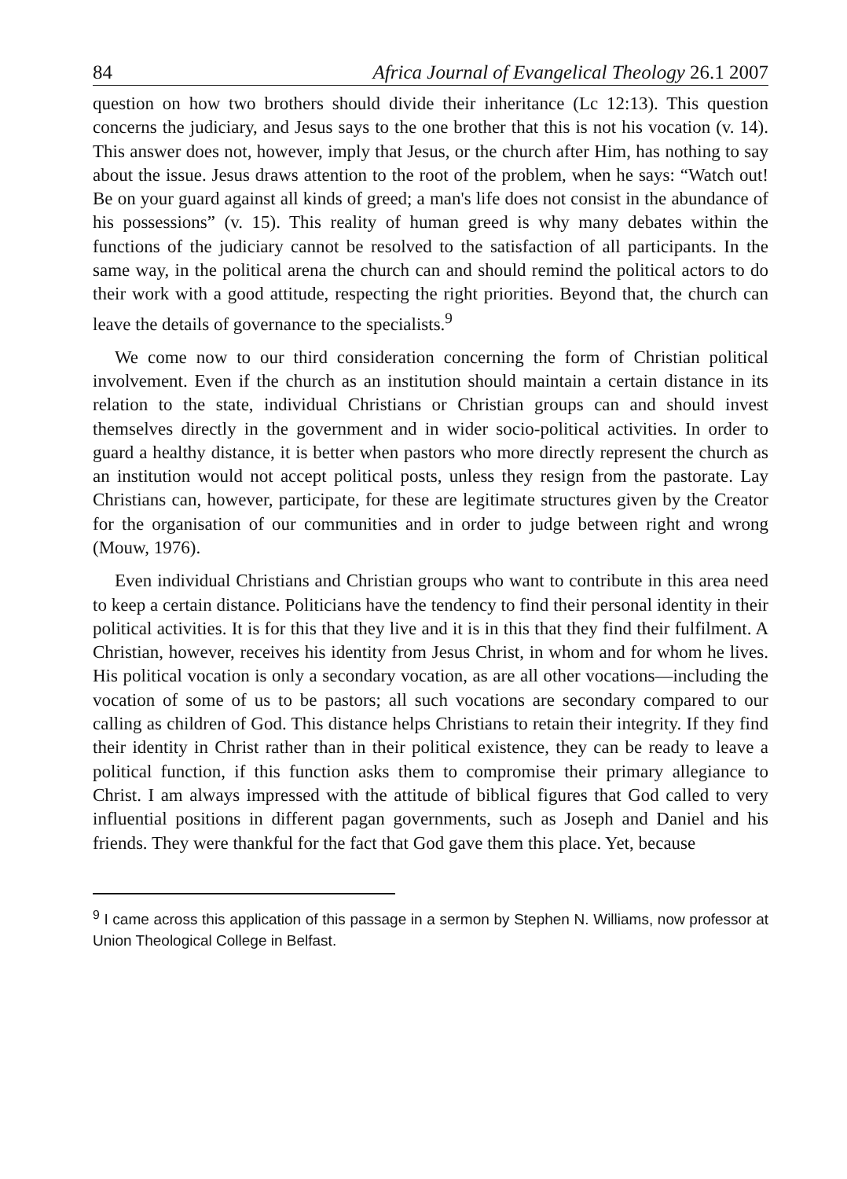84 Africa Journal of Evangelical Theology 26.1 2007
question on how two brothers should divide their inheritance (Lc 12:13). This question concerns the judiciary, and Jesus says to the one brother that this is not his vocation (v. 14). This answer does not, however, imply that Jesus, or the church after Him, has nothing to say about the issue. Jesus draws attention to the root of the problem, when he says: “Watch out! Be on your guard against all kinds of greed; a man's life does not consist in the abundance of his possessions” (v. 15). This reality of human greed is why many debates within the functions of the judiciary cannot be resolved to the satisfaction of all participants. In the same way, in the political arena the church can and should remind the political actors to do their work with a good attitude, respecting the right priorities. Beyond that, the church can leave the details of governance to the specialists.<sup>9</sup>
We come now to our third consideration concerning the form of Christian political involvement. Even if the church as an institution should maintain a certain distance in its relation to the state, individual Christians or Christian groups can and should invest themselves directly in the government and in wider socio-political activities. In order to guard a healthy distance, it is better when pastors who more directly represent the church as an institution would not accept political posts, unless they resign from the pastorate. Lay Christians can, however, participate, for these are legitimate structures given by the Creator for the organisation of our communities and in order to judge between right and wrong (Mouw, 1976).
Even individual Christians and Christian groups who want to contribute in this area need to keep a certain distance. Politicians have the tendency to find their personal identity in their political activities. It is for this that they live and it is in this that they find their fulfilment. A Christian, however, receives his identity from Jesus Christ, in whom and for whom he lives. His political vocation is only a secondary vocation, as are all other vocations—including the vocation of some of us to be pastors; all such vocations are secondary compared to our calling as children of God. This distance helps Christians to retain their integrity. If they find their identity in Christ rather than in their political existence, they can be ready to leave a political function, if this function asks them to compromise their primary allegiance to Christ. I am always impressed with the attitude of biblical figures that God called to very influential positions in different pagan governments, such as Joseph and Daniel and his friends. They were thankful for the fact that God gave them this place. Yet, because
<sup>9</sup> I came across this application of this passage in a sermon by Stephen N. Williams, now professor at Union Theological College in Belfast.